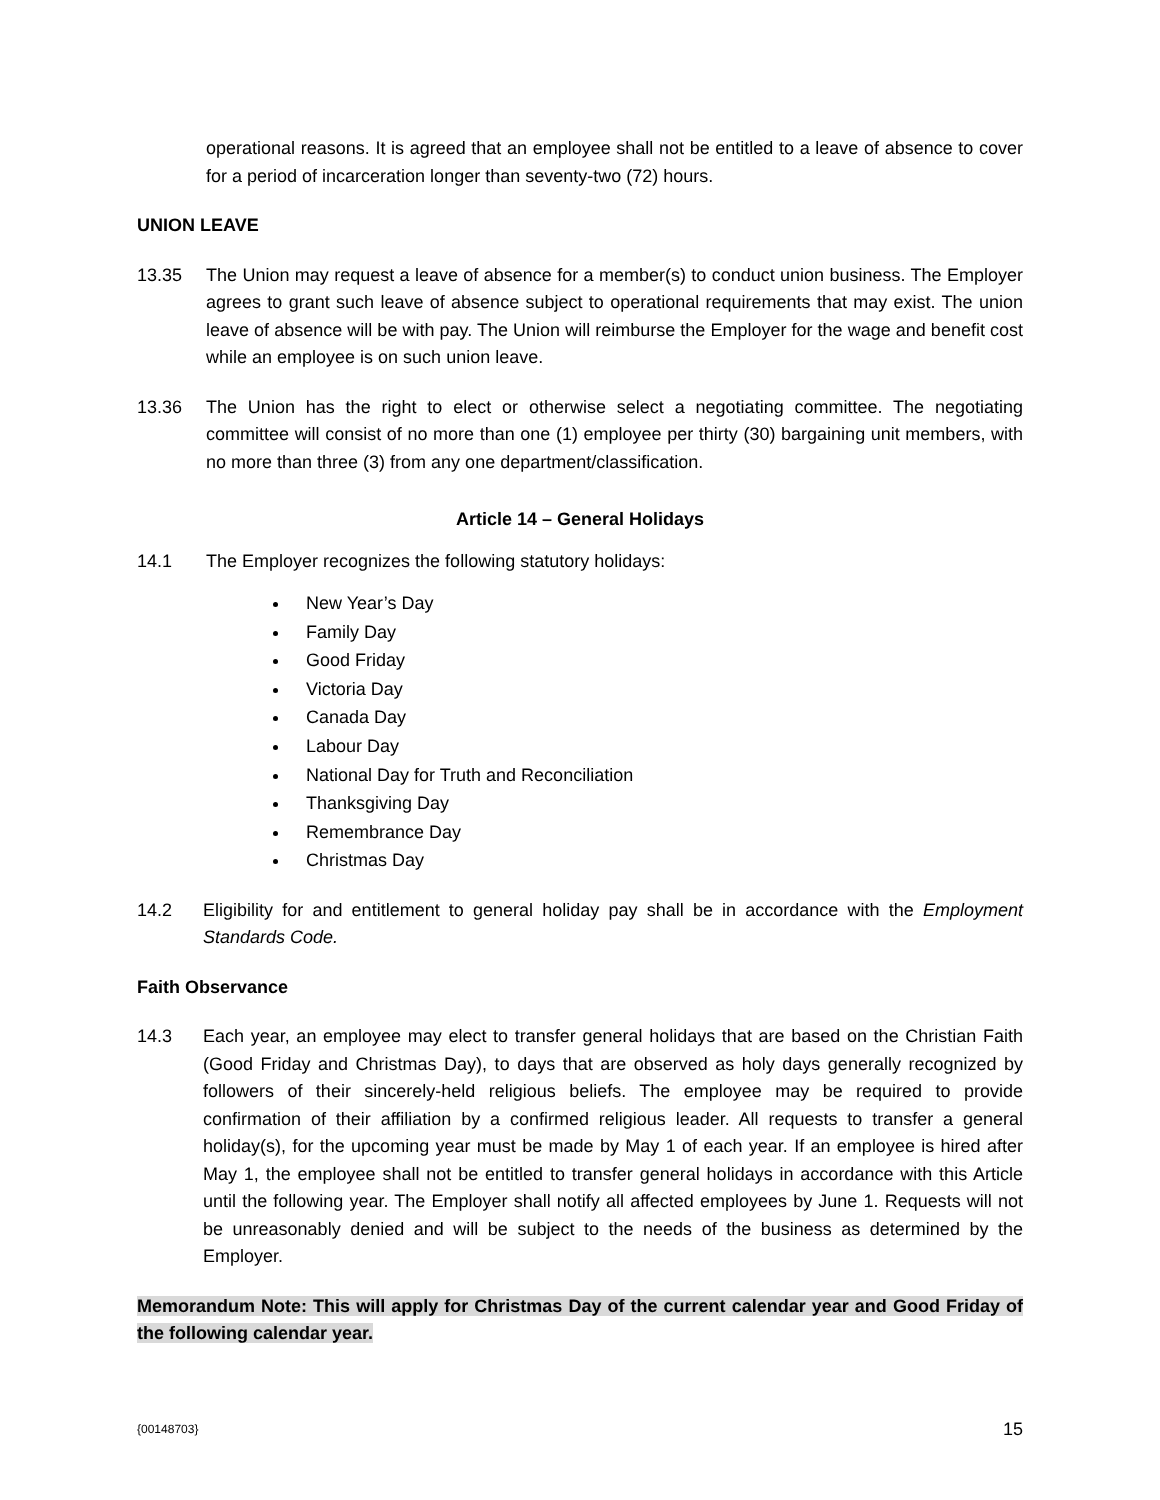operational reasons. It is agreed that an employee shall not be entitled to a leave of absence to cover for a period of incarceration longer than seventy-two (72) hours.
UNION LEAVE
13.35 The Union may request a leave of absence for a member(s) to conduct union business. The Employer agrees to grant such leave of absence subject to operational requirements that may exist. The union leave of absence will be with pay. The Union will reimburse the Employer for the wage and benefit cost while an employee is on such union leave.
13.36 The Union has the right to elect or otherwise select a negotiating committee. The negotiating committee will consist of no more than one (1) employee per thirty (30) bargaining unit members, with no more than three (3) from any one department/classification.
Article 14 – General Holidays
14.1 The Employer recognizes the following statutory holidays:
New Year’s Day
Family Day
Good Friday
Victoria Day
Canada Day
Labour Day
National Day for Truth and Reconciliation
Thanksgiving Day
Remembrance Day
Christmas Day
14.2 Eligibility for and entitlement to general holiday pay shall be in accordance with the Employment Standards Code.
Faith Observance
14.3 Each year, an employee may elect to transfer general holidays that are based on the Christian Faith (Good Friday and Christmas Day), to days that are observed as holy days generally recognized by followers of their sincerely-held religious beliefs. The employee may be required to provide confirmation of their affiliation by a confirmed religious leader. All requests to transfer a general holiday(s), for the upcoming year must be made by May 1 of each year. If an employee is hired after May 1, the employee shall not be entitled to transfer general holidays in accordance with this Article until the following year. The Employer shall notify all affected employees by June 1. Requests will not be unreasonably denied and will be subject to the needs of the business as determined by the Employer.
Memorandum Note: This will apply for Christmas Day of the current calendar year and Good Friday of the following calendar year.
{00148703} 15